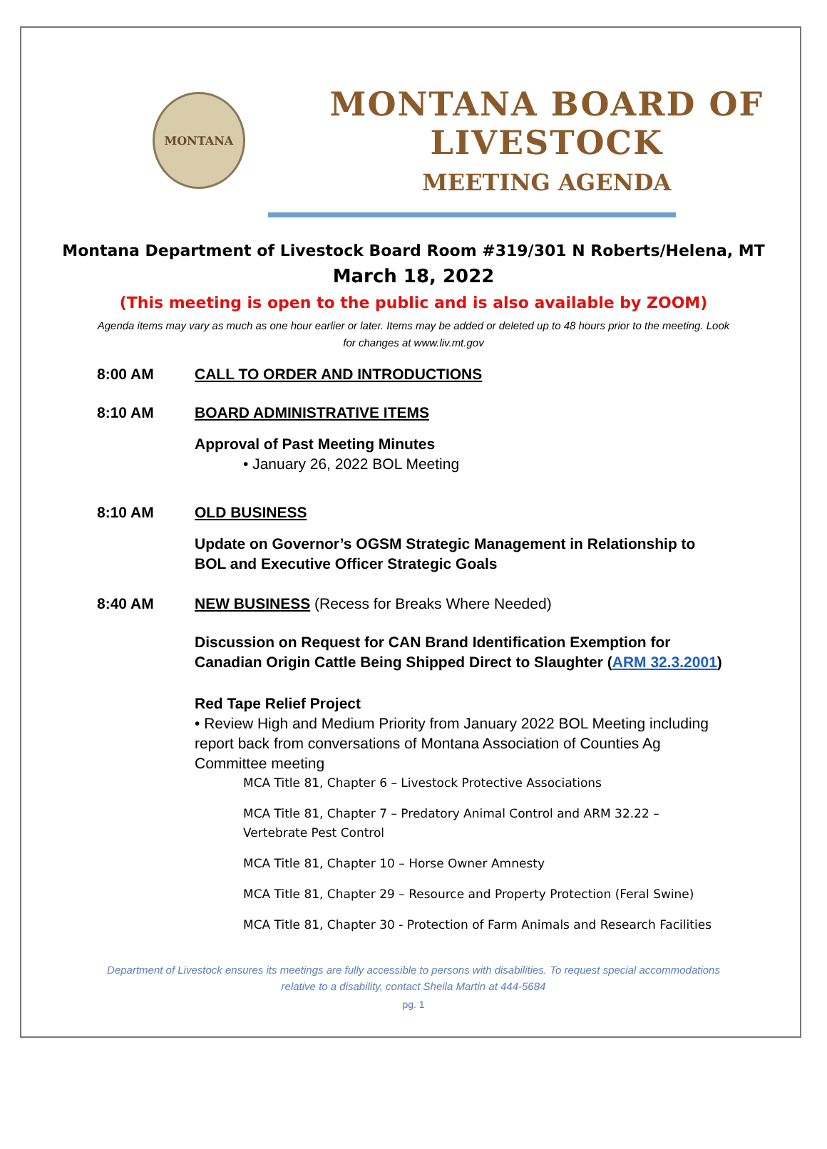MONTANA
MONTANA BOARD OF LIVESTOCK
MEETING AGENDA
Montana Department of Livestock Board Room #319/301 N Roberts/Helena, MT
March 18, 2022
(This meeting is open to the public and is also available by ZOOM)
Agenda items may vary as much as one hour earlier or later. Items may be added or deleted up to 48 hours prior to the meeting. Look for changes at www.liv.mt.gov
8:00 AM CALL TO ORDER AND INTRODUCTIONS
8:10 AM BOARD ADMINISTRATIVE ITEMS
Approval of Past Meeting Minutes
• January 26, 2022 BOL Meeting
8:10 AM OLD BUSINESS
Update on Governor’s OGSM Strategic Management in Relationship to BOL and Executive Officer Strategic Goals
8:40 AM NEW BUSINESS (Recess for Breaks Where Needed)
Discussion on Request for CAN Brand Identification Exemption for Canadian Origin Cattle Being Shipped Direct to Slaughter (ARM 32.3.2001)
Red Tape Relief Project
• Review High and Medium Priority from January 2022 BOL Meeting including report back from conversations of Montana Association of Counties Ag Committee meeting
MCA Title 81, Chapter 6 – Livestock Protective Associations
MCA Title 81, Chapter 7 – Predatory Animal Control and ARM 32.22 – Vertebrate Pest Control
MCA Title 81, Chapter 10 – Horse Owner Amnesty
MCA Title 81, Chapter 29 – Resource and Property Protection (Feral Swine)
MCA Title 81, Chapter 30 - Protection of Farm Animals and Research Facilities
Department of Livestock ensures its meetings are fully accessible to persons with disabilities. To request special accommodations relative to a disability, contact Sheila Martin at 444-5684
pg. 1